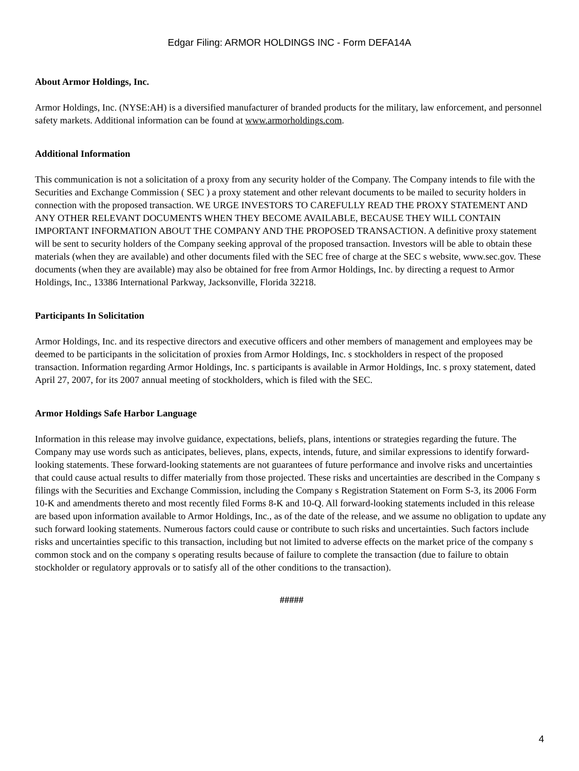Edgar Filing: ARMOR HOLDINGS INC - Form DEFA14A
About Armor Holdings, Inc.
Armor Holdings, Inc. (NYSE:AH) is a diversified manufacturer of branded products for the military, law enforcement, and personnel safety markets. Additional information can be found at www.armorholdings.com.
Additional Information
This communication is not a solicitation of a proxy from any security holder of the Company. The Company intends to file with the Securities and Exchange Commission ( SEC ) a proxy statement and other relevant documents to be mailed to security holders in connection with the proposed transaction. WE URGE INVESTORS TO CAREFULLY READ THE PROXY STATEMENT AND ANY OTHER RELEVANT DOCUMENTS WHEN THEY BECOME AVAILABLE, BECAUSE THEY WILL CONTAIN IMPORTANT INFORMATION ABOUT THE COMPANY AND THE PROPOSED TRANSACTION. A definitive proxy statement will be sent to security holders of the Company seeking approval of the proposed transaction. Investors will be able to obtain these materials (when they are available) and other documents filed with the SEC free of charge at the SEC s website, www.sec.gov. These documents (when they are available) may also be obtained for free from Armor Holdings, Inc. by directing a request to Armor Holdings, Inc., 13386 International Parkway, Jacksonville, Florida 32218.
Participants In Solicitation
Armor Holdings, Inc. and its respective directors and executive officers and other members of management and employees may be deemed to be participants in the solicitation of proxies from Armor Holdings, Inc. s stockholders in respect of the proposed transaction. Information regarding Armor Holdings, Inc. s participants is available in Armor Holdings, Inc. s proxy statement, dated April 27, 2007, for its 2007 annual meeting of stockholders, which is filed with the SEC.
Armor Holdings Safe Harbor Language
Information in this release may involve guidance, expectations, beliefs, plans, intentions or strategies regarding the future. The Company may use words such as anticipates, believes, plans, expects, intends, future, and similar expressions to identify forward-looking statements. These forward-looking statements are not guarantees of future performance and involve risks and uncertainties that could cause actual results to differ materially from those projected. These risks and uncertainties are described in the Company s filings with the Securities and Exchange Commission, including the Company s Registration Statement on Form S-3, its 2006 Form 10-K and amendments thereto and most recently filed Forms 8-K and 10-Q. All forward-looking statements included in this release are based upon information available to Armor Holdings, Inc., as of the date of the release, and we assume no obligation to update any such forward looking statements. Numerous factors could cause or contribute to such risks and uncertainties. Such factors include risks and uncertainties specific to this transaction, including but not limited to adverse effects on the market price of the company s common stock and on the company s operating results because of failure to complete the transaction (due to failure to obtain stockholder or regulatory approvals or to satisfy all of the other conditions to the transaction).
#####
4